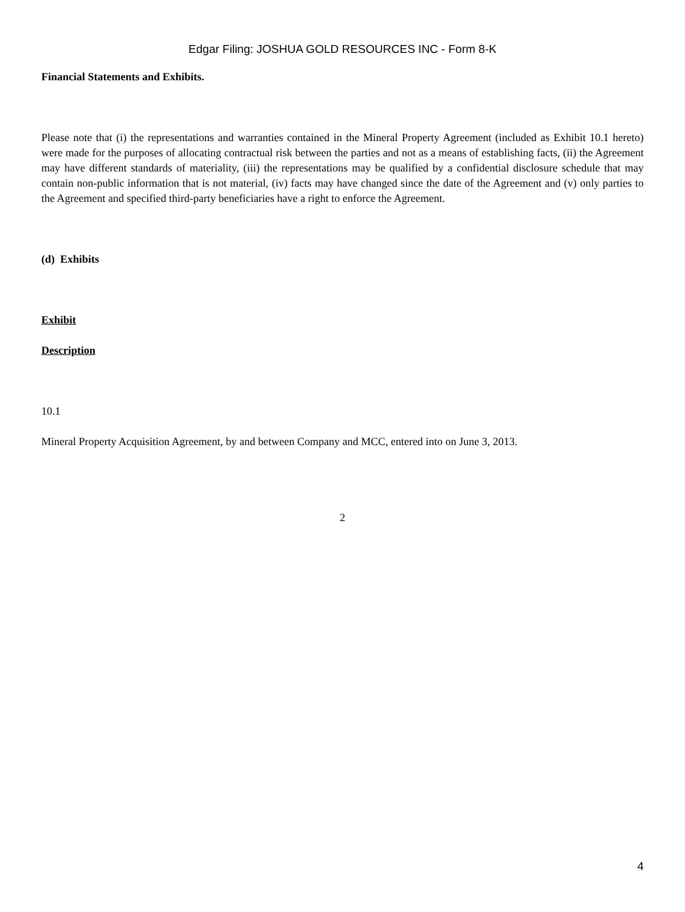Edgar Filing: JOSHUA GOLD RESOURCES INC - Form 8-K
Financial Statements and Exhibits.
Please note that (i) the representations and warranties contained in the Mineral Property Agreement (included as Exhibit 10.1 hereto) were made for the purposes of allocating contractual risk between the parties and not as a means of establishing facts, (ii) the Agreement may have different standards of materiality, (iii) the representations may be qualified by a confidential disclosure schedule that may contain non-public information that is not material, (iv) facts may have changed since the date of the Agreement and (v) only parties to the Agreement and specified third-party beneficiaries have a right to enforce the Agreement.
(d) Exhibits
Exhibit
Description
10.1
Mineral Property Acquisition Agreement, by and between Company and MCC, entered into on June 3, 2013.
2
4